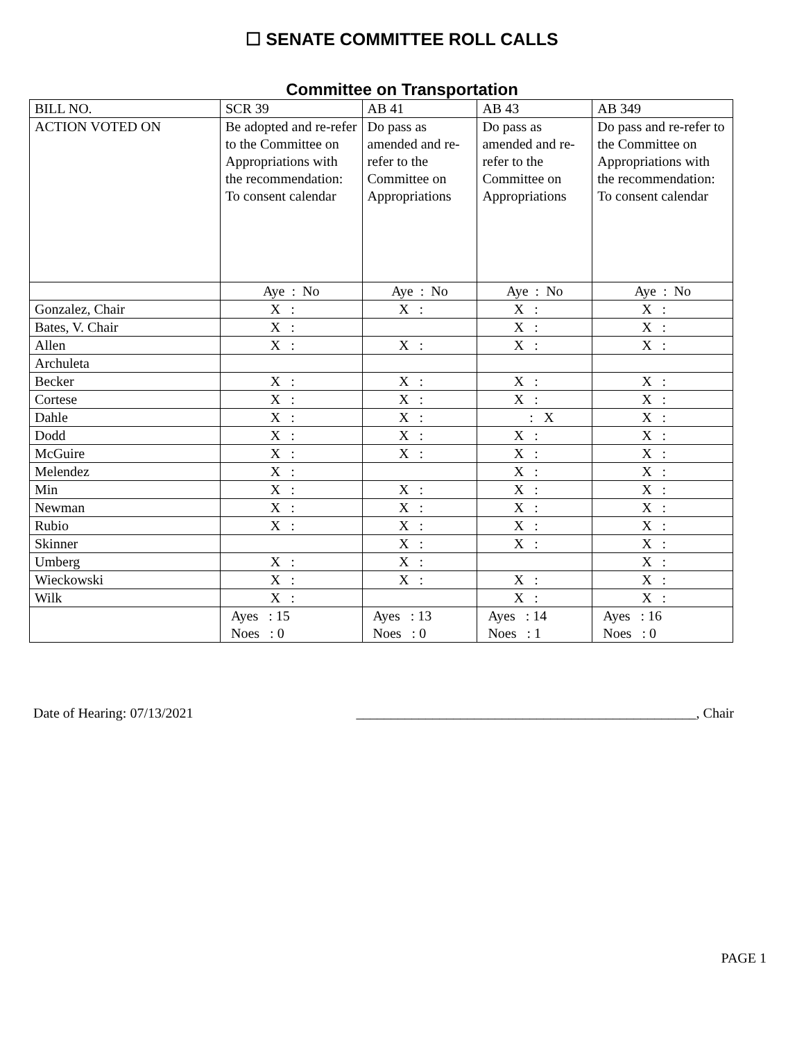☐ SENATE COMMITTEE ROLL CALLS
Committee on Transportation
| BILL NO. | SCR 39 | AB 41 | AB 43 | AB 349 |
| --- | --- | --- | --- | --- |
| ACTION VOTED ON | Be adopted and re-refer to the Committee on Appropriations with the recommendation: To consent calendar | Do pass as amended and re-refer to the Committee on Appropriations | Do pass as amended and re-refer to the Committee on Appropriations | Do pass and re-refer to the Committee on Appropriations with the recommendation: To consent calendar |
| | Aye : No | Aye : No | Aye : No | Aye : No |
| Gonzalez, Chair | X : | X : | X : | X : |
| Bates, V. Chair | X : | | X : | X : |
| Allen | X : | X : | X : | X : |
| Archuleta | | | | |
| Becker | X : | X : | X : | X : |
| Cortese | X : | X : | X : | X : |
| Dahle | X : | X : | : X | X : |
| Dodd | X : | X : | X : | X : |
| McGuire | X : | X : | X : | X : |
| Melendez | X : | | X : | X : |
| Min | X : | X : | X : | X : |
| Newman | X : | X : | X : | X : |
| Rubio | X : | X : | X : | X : |
| Skinner | | X : | X : | X : |
| Umberg | X : | X : | | X : |
| Wieckowski | X : | X : | X : | X : |
| Wilk | X : | | X : | X : |
| | Ayes : 15 Noes : 0 | Ayes : 13 Noes : 0 | Ayes : 14 Noes : 1 | Ayes : 16 Noes : 0 |
Date of Hearing: 07/13/2021 _________________________________________________, Chair
PAGE 1